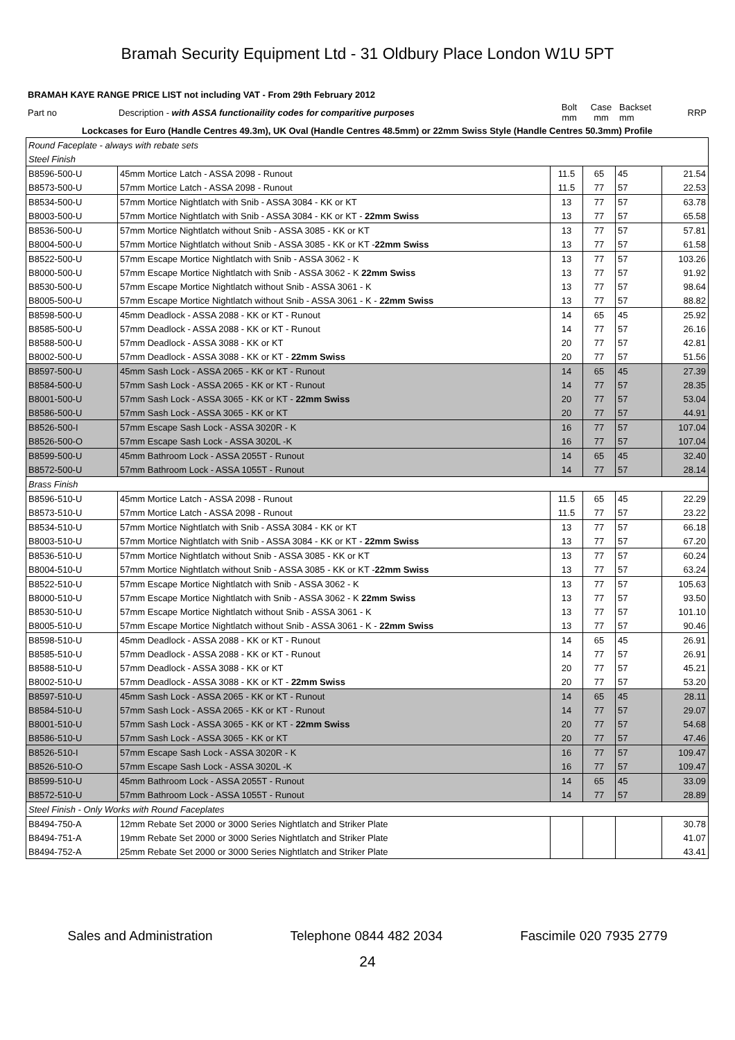Bramah Security Equipment Ltd - 31 Oldbury Place London W1U 5PT
| BRAMAH KAYE RANGE PRICE LIST not including VAT - From 29th February 2012 | | | | | |
| Part no | Description - with ASSA functionaility codes for comparitive purposes | Bolt mm | Case mm | Backset mm | RRP |
| Lockcases for Euro (Handle Centres 49.3m), UK Oval (Handle Centres 48.5mm) or 22mm Swiss Style (Handle Centres 50.3mm) Profile | | | | | |
| Round Faceplate - always with rebate sets | | | | | |
| Steel Finish | | | | | |
| B8596-500-U | 45mm Mortice Latch - ASSA 2098 - Runout | 11.5 | 65 | 45 | 21.54 |
| B8573-500-U | 57mm Mortice Latch - ASSA 2098 - Runout | 11.5 | 77 | 57 | 22.53 |
| B8534-500-U | 57mm Mortice Nightlatch with Snib - ASSA 3084 - KK or KT | 13 | 77 | 57 | 63.78 |
| B8003-500-U | 57mm Mortice Nightlatch with Snib - ASSA 3084 - KK or KT - 22mm Swiss | 13 | 77 | 57 | 65.58 |
| B8536-500-U | 57mm Mortice Nightlatch without Snib - ASSA 3085 - KK or KT | 13 | 77 | 57 | 57.81 |
| B8004-500-U | 57mm Mortice Nightlatch without Snib - ASSA 3085 - KK or KT - 22mm Swiss | 13 | 77 | 57 | 61.58 |
| B8522-500-U | 57mm Escape Mortice Nightlatch with Snib - ASSA 3062 - K | 13 | 77 | 57 | 103.26 |
| B8000-500-U | 57mm Escape Mortice Nightlatch with Snib - ASSA 3062 - K 22mm Swiss | 13 | 77 | 57 | 91.92 |
| B8530-500-U | 57mm Escape Mortice Nightlatch without Snib - ASSA 3061 - K | 13 | 77 | 57 | 98.64 |
| B8005-500-U | 57mm Escape Mortice Nightlatch without Snib - ASSA 3061 - K - 22mm Swiss | 13 | 77 | 57 | 88.82 |
| B8598-500-U | 45mm Deadlock - ASSA 2088 - KK or KT - Runout | 14 | 65 | 45 | 25.92 |
| B8585-500-U | 57mm Deadlock - ASSA 2088 - KK or KT - Runout | 14 | 77 | 57 | 26.16 |
| B8588-500-U | 57mm Deadlock - ASSA 3088 - KK or KT | 20 | 77 | 57 | 42.81 |
| B8002-500-U | 57mm Deadlock - ASSA 3088 - KK or KT - 22mm Swiss | 20 | 77 | 57 | 51.56 |
| B8597-500-U | 45mm Sash Lock - ASSA 2065 - KK or KT - Runout | 14 | 65 | 45 | 27.39 |
| B8584-500-U | 57mm Sash Lock - ASSA 2065 - KK or KT - Runout | 14 | 77 | 57 | 28.35 |
| B8001-500-U | 57mm Sash Lock - ASSA 3065 - KK or KT - 22mm Swiss | 20 | 77 | 57 | 53.04 |
| B8586-500-U | 57mm Sash Lock - ASSA 3065 - KK or KT | 20 | 77 | 57 | 44.91 |
| B8526-500-I | 57mm Escape Sash Lock - ASSA 3020R - K | 16 | 77 | 57 | 107.04 |
| B8526-500-O | 57mm Escape Sash Lock - ASSA 3020L -K | 16 | 77 | 57 | 107.04 |
| B8599-500-U | 45mm Bathroom Lock - ASSA 2055T - Runout | 14 | 65 | 45 | 32.40 |
| B8572-500-U | 57mm Bathroom Lock - ASSA 1055T - Runout | 14 | 77 | 57 | 28.14 |
| Brass Finish | | | | | |
| B8596-510-U | 45mm Mortice Latch - ASSA 2098 - Runout | 11.5 | 65 | 45 | 22.29 |
| B8573-510-U | 57mm Mortice Latch - ASSA 2098 - Runout | 11.5 | 77 | 57 | 23.22 |
| B8534-510-U | 57mm Mortice Nightlatch with Snib - ASSA 3084 - KK or KT | 13 | 77 | 57 | 66.18 |
| B8003-510-U | 57mm Mortice Nightlatch with Snib - ASSA 3084 - KK or KT - 22mm Swiss | 13 | 77 | 57 | 67.20 |
| B8536-510-U | 57mm Mortice Nightlatch without Snib - ASSA 3085 - KK or KT | 13 | 77 | 57 | 60.24 |
| B8004-510-U | 57mm Mortice Nightlatch without Snib - ASSA 3085 - KK or KT - 22mm Swiss | 13 | 77 | 57 | 63.24 |
| B8522-510-U | 57mm Escape Mortice Nightlatch with Snib - ASSA 3062 - K | 13 | 77 | 57 | 105.63 |
| B8000-510-U | 57mm Escape Mortice Nightlatch with Snib - ASSA 3062 - K 22mm Swiss | 13 | 77 | 57 | 93.50 |
| B8530-510-U | 57mm Escape Mortice Nightlatch without Snib - ASSA 3061 - K | 13 | 77 | 57 | 101.10 |
| B8005-510-U | 57mm Escape Mortice Nightlatch without Snib - ASSA 3061 - K - 22mm Swiss | 13 | 77 | 57 | 90.46 |
| B8598-510-U | 45mm Deadlock - ASSA 2088 - KK or KT - Runout | 14 | 65 | 45 | 26.91 |
| B8585-510-U | 57mm Deadlock - ASSA 2088 - KK or KT - Runout | 14 | 77 | 57 | 26.91 |
| B8588-510-U | 57mm Deadlock - ASSA 3088 - KK or KT | 20 | 77 | 57 | 45.21 |
| B8002-510-U | 57mm Deadlock - ASSA 3088 - KK or KT - 22mm Swiss | 20 | 77 | 57 | 53.20 |
| B8597-510-U | 45mm Sash Lock - ASSA 2065 - KK or KT - Runout | 14 | 65 | 45 | 28.11 |
| B8584-510-U | 57mm Sash Lock - ASSA 2065 - KK or KT - Runout | 14 | 77 | 57 | 29.07 |
| B8001-510-U | 57mm Sash Lock - ASSA 3065 - KK or KT - 22mm Swiss | 20 | 77 | 57 | 54.68 |
| B8586-510-U | 57mm Sash Lock - ASSA 3065 - KK or KT | 20 | 77 | 57 | 47.46 |
| B8526-510-I | 57mm Escape Sash Lock - ASSA 3020R - K | 16 | 77 | 57 | 109.47 |
| B8526-510-O | 57mm Escape Sash Lock - ASSA 3020L -K | 16 | 77 | 57 | 109.47 |
| B8599-510-U | 45mm Bathroom Lock - ASSA 2055T - Runout | 14 | 65 | 45 | 33.09 |
| B8572-510-U | 57mm Bathroom Lock - ASSA 1055T - Runout | 14 | 77 | 57 | 28.89 |
| Steel Finish - Only Works with Round Faceplates | | | | | |
| B8494-750-A | 12mm Rebate Set 2000 or 3000 Series Nightlatch and Striker Plate | | | | 30.78 |
| B8494-751-A | 19mm Rebate Set 2000 or 3000 Series Nightlatch and Striker Plate | | | | 41.07 |
| B8494-752-A | 25mm Rebate Set 2000 or 3000 Series Nightlatch and Striker Plate | | | | 43.41 |
Sales and Administration Telephone 0844 482 2034 Fascimile 020 7935 2779
24